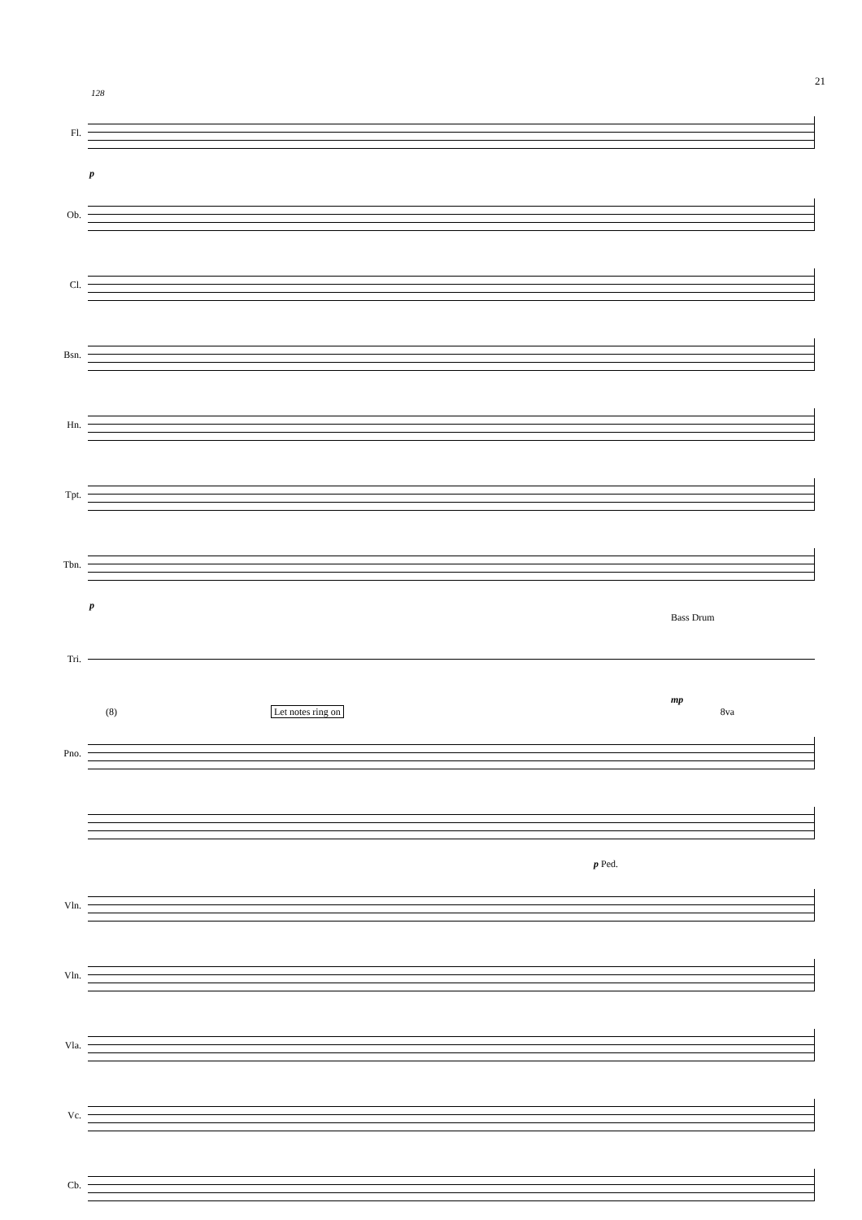21
128
Fl.
p
Ob.
Cl.
Bsn.
Hn.
Tpt.
Tbn.
p
Bass Drum
Tri.
mp
(8) Let notes ring on 8va
Pno.
p Ped.
Vln.
Vln.
Vla.
Vc.
Cb.